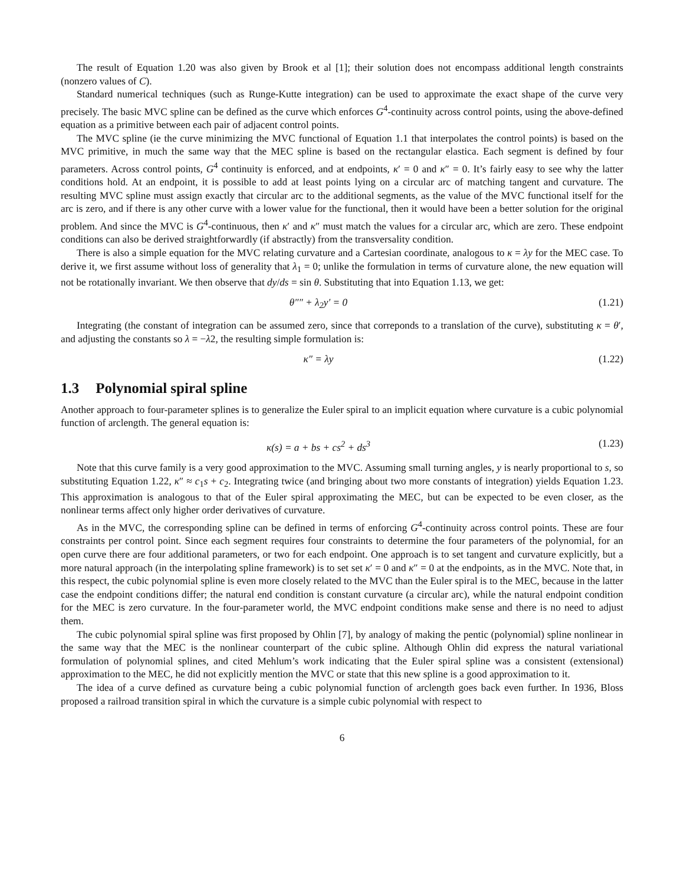The result of Equation 1.20 was also given by Brook et al [1]; their solution does not encompass additional length constraints (nonzero values of C).
Standard numerical techniques (such as Runge-Kutte integration) can be used to approximate the exact shape of the curve very precisely. The basic MVC spline can be defined as the curve which enforces G<sup>4</sup>-continuity across control points, using the above-defined equation as a primitive between each pair of adjacent control points.
The MVC spline (ie the curve minimizing the MVC functional of Equation 1.1 that interpolates the control points) is based on the MVC primitive, in much the same way that the MEC spline is based on the rectangular elastica. Each segment is defined by four parameters. Across control points, G<sup>4</sup> continuity is enforced, and at endpoints, κ′ = 0 and κ″ = 0. It’s fairly easy to see why the latter conditions hold. At an endpoint, it is possible to add at least points lying on a circular arc of matching tangent and curvature. The resulting MVC spline must assign exactly that circular arc to the additional segments, as the value of the MVC functional itself for the arc is zero, and if there is any other curve with a lower value for the functional, then it would have been a better solution for the original problem. And since the MVC is G<sup>4</sup>-continuous, then κ′ and κ″ must match the values for a circular arc, which are zero. These endpoint conditions can also be derived straightforwardly (if abstractly) from the transversality condition.
There is also a simple equation for the MVC relating curvature and a Cartesian coordinate, analogous to κ = λy for the MEC case. To derive it, we first assume without loss of generality that λ<sub>1</sub> = 0; unlike the formulation in terms of curvature alone, the new equation will not be rotationally invariant. We then observe that dy/ds = sin θ. Substituting that into Equation 1.13, we get:
θ″″ + λ<sub>2</sub>y′ = 0 (1.21)
Integrating (the constant of integration can be assumed zero, since that correponds to a translation of the curve), substituting κ = θ′, and adjusting the constants so λ = −λ2, the resulting simple formulation is:
κ″ = λy (1.22)
1.3 Polynomial spiral spline
Another approach to four-parameter splines is to generalize the Euler spiral to an implicit equation where curvature is a cubic polynomial function of arclength. The general equation is:
κ(s) = a + bs + cs<sup>2</sup> + ds<sup>3</sup> (1.23)
Note that this curve family is a very good approximation to the MVC. Assuming small turning angles, y is nearly proportional to s, so substituting Equation 1.22, κ″ ≈ c<sub>1</sub>s + c<sub>2</sub>. Integrating twice (and bringing about two more constants of integration) yields Equation 1.23. This approximation is analogous to that of the Euler spiral approximating the MEC, but can be expected to be even closer, as the nonlinear terms affect only higher order derivatives of curvature.
As in the MVC, the corresponding spline can be defined in terms of enforcing G<sup>4</sup>-continuity across control points. These are four constraints per control point. Since each segment requires four constraints to determine the four parameters of the polynomial, for an open curve there are four additional parameters, or two for each endpoint. One approach is to set tangent and curvature explicitly, but a more natural approach (in the interpolating spline framework) is to set set κ′ = 0 and κ″ = 0 at the endpoints, as in the MVC. Note that, in this respect, the cubic polynomial spline is even more closely related to the MVC than the Euler spiral is to the MEC, because in the latter case the endpoint conditions differ; the natural end condition is constant curvature (a circular arc), while the natural endpoint condition for the MEC is zero curvature. In the four-parameter world, the MVC endpoint conditions make sense and there is no need to adjust them.
The cubic polynomial spiral spline was first proposed by Ohlin [7], by analogy of making the pentic (polynomial) spline nonlinear in the same way that the MEC is the nonlinear counterpart of the cubic spline. Although Ohlin did express the natural variational formulation of polynomial splines, and cited Mehlum’s work indicating that the Euler spiral spline was a consistent (extensional) approximation to the MEC, he did not explicitly mention the MVC or state that this new spline is a good approximation to it.
The idea of a curve defined as curvature being a cubic polynomial function of arclength goes back even further. In 1936, Bloss proposed a railroad transition spiral in which the curvature is a simple cubic polynomial with respect to
6